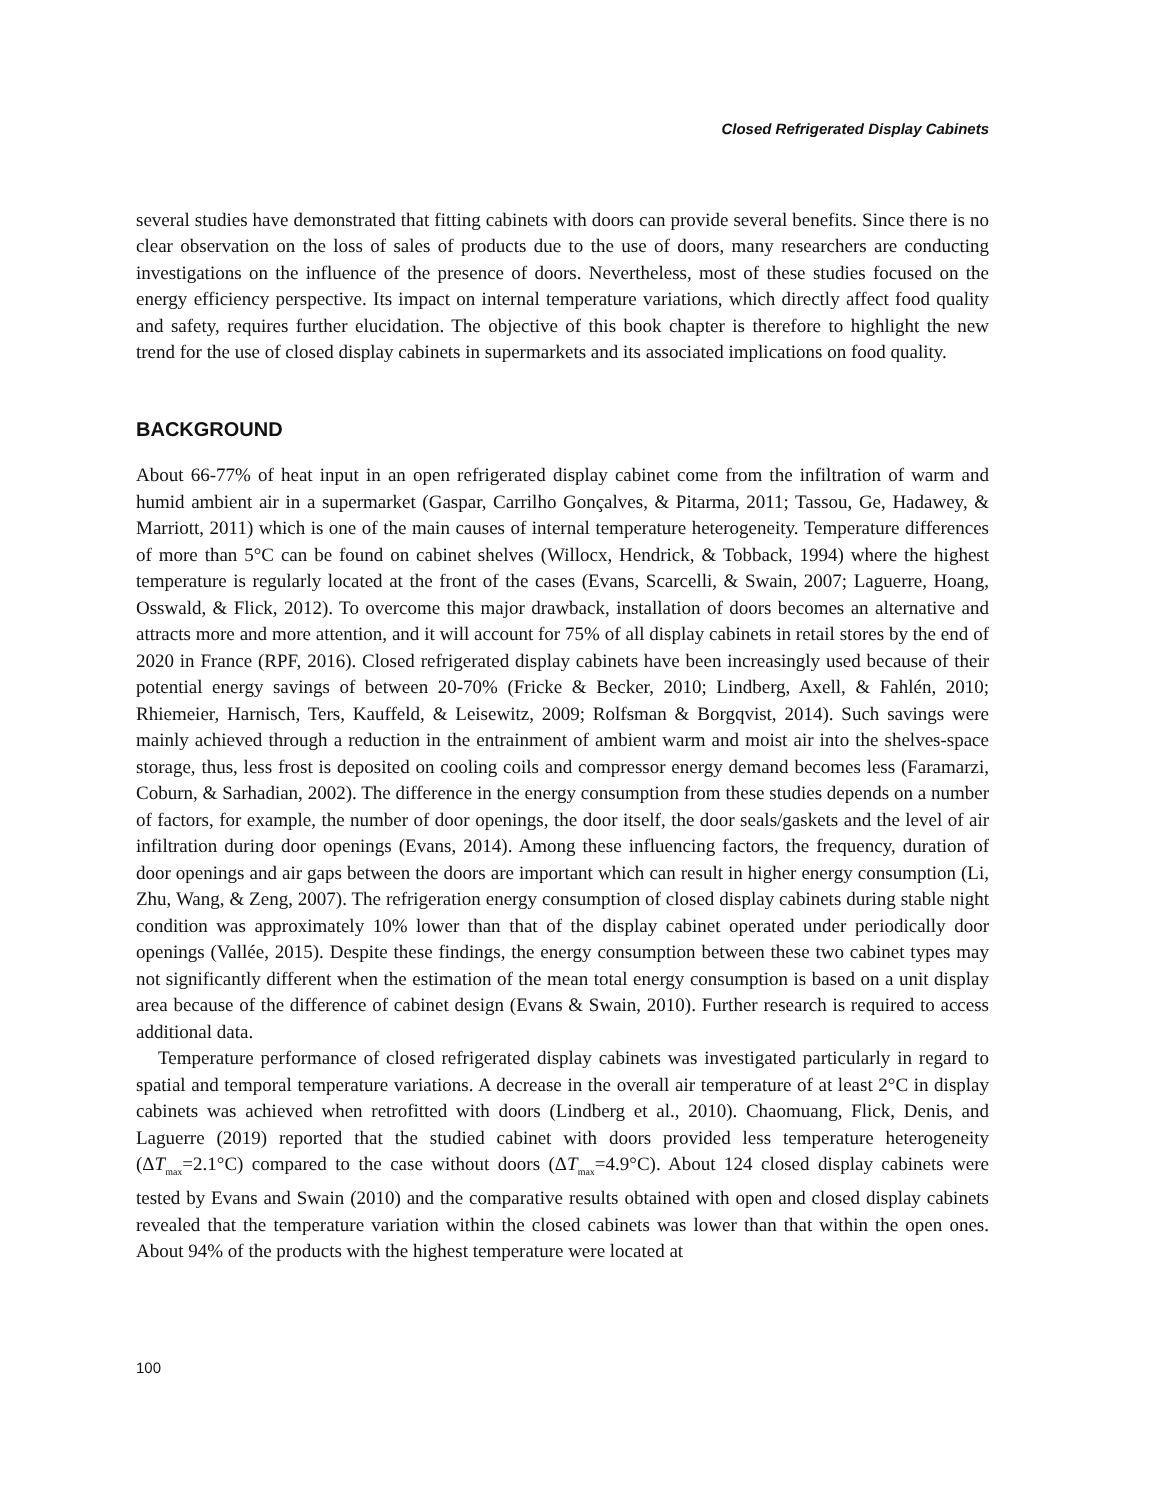Closed Refrigerated Display Cabinets
several studies have demonstrated that fitting cabinets with doors can provide several benefits. Since there is no clear observation on the loss of sales of products due to the use of doors, many researchers are conducting investigations on the influence of the presence of doors. Nevertheless, most of these studies focused on the energy efficiency perspective. Its impact on internal temperature variations, which directly affect food quality and safety, requires further elucidation. The objective of this book chapter is therefore to highlight the new trend for the use of closed display cabinets in supermarkets and its associated implications on food quality.
BACKGROUND
About 66-77% of heat input in an open refrigerated display cabinet come from the infiltration of warm and humid ambient air in a supermarket (Gaspar, Carrilho Gonçalves, & Pitarma, 2011; Tassou, Ge, Hadawey, & Marriott, 2011) which is one of the main causes of internal temperature heterogeneity. Temperature differences of more than 5°C can be found on cabinet shelves (Willocx, Hendrick, & Tobback, 1994) where the highest temperature is regularly located at the front of the cases (Evans, Scarcelli, & Swain, 2007; Laguerre, Hoang, Osswald, & Flick, 2012). To overcome this major drawback, installation of doors becomes an alternative and attracts more and more attention, and it will account for 75% of all display cabinets in retail stores by the end of 2020 in France (RPF, 2016). Closed refrigerated display cabinets have been increasingly used because of their potential energy savings of between 20-70% (Fricke & Becker, 2010; Lindberg, Axell, & Fahlén, 2010; Rhiemeier, Harnisch, Ters, Kauffeld, & Leisewitz, 2009; Rolfsman & Borgqvist, 2014). Such savings were mainly achieved through a reduction in the entrainment of ambient warm and moist air into the shelves-space storage, thus, less frost is deposited on cooling coils and compressor energy demand becomes less (Faramarzi, Coburn, & Sarhadian, 2002). The difference in the energy consumption from these studies depends on a number of factors, for example, the number of door openings, the door itself, the door seals/gaskets and the level of air infiltration during door openings (Evans, 2014). Among these influencing factors, the frequency, duration of door openings and air gaps between the doors are important which can result in higher energy consumption (Li, Zhu, Wang, & Zeng, 2007). The refrigeration energy consumption of closed display cabinets during stable night condition was approximately 10% lower than that of the display cabinet operated under periodically door openings (Vallée, 2015). Despite these findings, the energy consumption between these two cabinet types may not significantly different when the estimation of the mean total energy consumption is based on a unit display area because of the difference of cabinet design (Evans & Swain, 2010). Further research is required to access additional data.
Temperature performance of closed refrigerated display cabinets was investigated particularly in regard to spatial and temporal temperature variations. A decrease in the overall air temperature of at least 2°C in display cabinets was achieved when retrofitted with doors (Lindberg et al., 2010). Chaomuang, Flick, Denis, and Laguerre (2019) reported that the studied cabinet with doors provided less temperature heterogeneity (ΔT<sub>max</sub>=2.1°C) compared to the case without doors (ΔT<sub>max</sub>=4.9°C). About 124 closed display cabinets were tested by Evans and Swain (2010) and the comparative results obtained with open and closed display cabinets revealed that the temperature variation within the closed cabinets was lower than that within the open ones. About 94% of the products with the highest temperature were located at
100